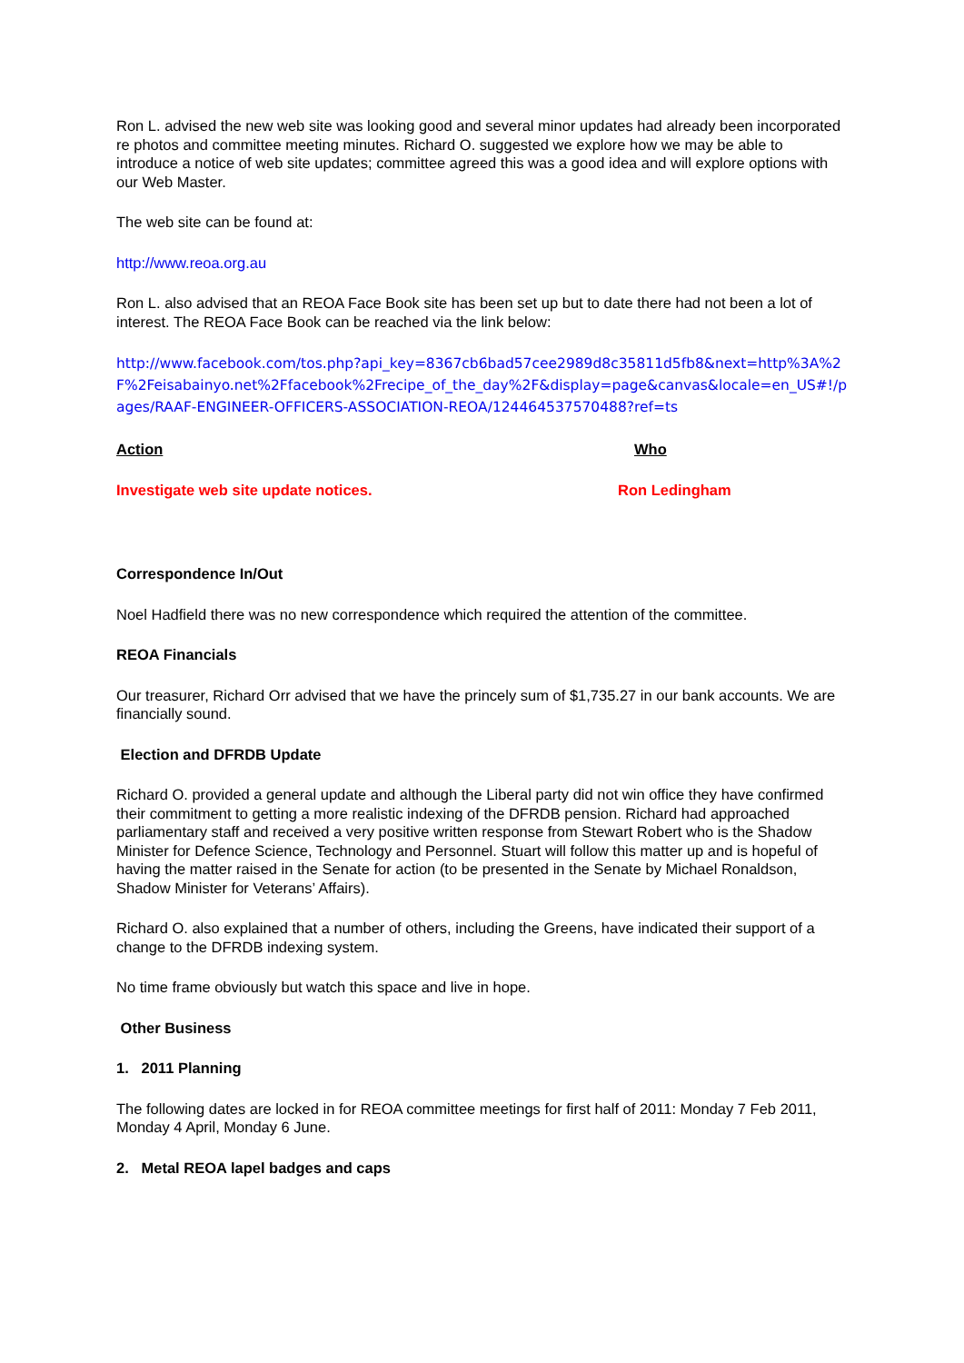Ron L. advised the new web site was looking good and several minor updates had already been incorporated re photos and committee meeting minutes. Richard O. suggested we explore how we may be able to introduce a notice of web site updates; committee agreed this was a good idea and will explore options with our Web Master.
The web site can be found at:
http://www.reoa.org.au
Ron L. also advised that an REOA Face Book site has been set up but to date there had not been a lot of interest. The REOA Face Book can be reached via the link below:
http://www.facebook.com/tos.php?api_key=8367cb6bad57cee2989d8c35811d5fb8&next=http%3A%2F%2Feisabainyo.net%2Ffacebook%2Frecipe_of_the_day%2F&display=page&canvas&locale=en_US#!/pages/RAAF-ENGINEER-OFFICERS-ASSOCIATION-REOA/124464537570488?ref=ts
Action Who
Investigate web site update notices. Ron Ledingham
Correspondence In/Out
Noel Hadfield there was no new correspondence which required the attention of the committee.
REOA Financials
Our treasurer, Richard Orr advised that we have the princely sum of $1,735.27 in our bank accounts. We are financially sound.
Election and DFRDB Update
Richard O. provided a general update and although the Liberal party did not win office they have confirmed their commitment to getting a more realistic indexing of the DFRDB pension. Richard had approached parliamentary staff and received a very positive written response from Stewart Robert who is the Shadow Minister for Defence Science, Technology and Personnel. Stuart will follow this matter up and is hopeful of having the matter raised in the Senate for action (to be presented in the Senate by Michael Ronaldson, Shadow Minister for Veterans’ Affairs).
Richard O. also explained that a number of others, including the Greens, have indicated their support of a change to the DFRDB indexing system.
No time frame obviously but watch this space and live in hope.
Other Business
1. 2011 Planning
The following dates are locked in for REOA committee meetings for first half of 2011: Monday 7 Feb 2011, Monday 4 April, Monday 6 June.
2. Metal REOA lapel badges and caps